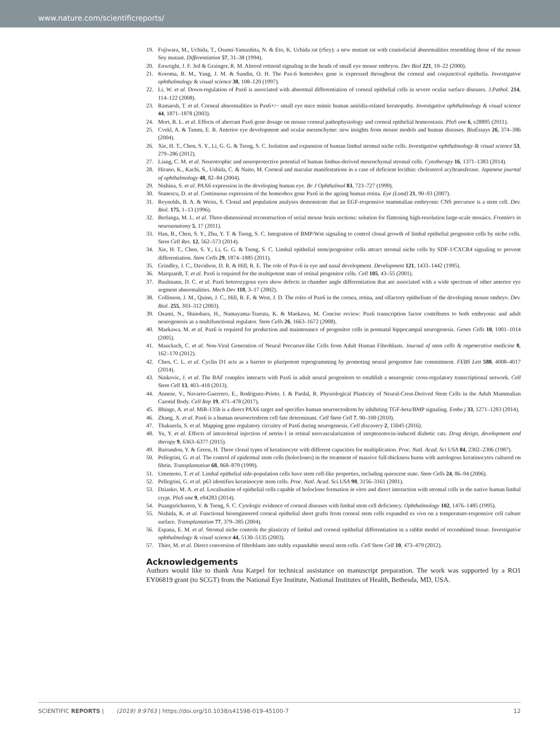www.nature.com/scientificreports/
19. Fujiwara, M., Uchida, T., Osumi-Yamashita, N. & Eto, K. Uchida rat (rSey): a new mutant rat with craniofacial abnormalities resembling those of the mouse Sey mutant. Differentiation 57, 31–38 (1994).
20. Enwright, J. F. 3rd & Grainger, R. M. Altered retinoid signaling in the heads of small eye mouse embryos. Dev Biol 221, 10–22 (2000).
21. Koroma, B. M., Yang, J. M. & Sundin, O. H. The Pax-6 homeobox gene is expressed throughout the corneal and conjunctival epithelia. Investigative ophthalmology & visual science 38, 108–120 (1997).
22. Li, W. et al. Down-regulation of Pax6 is associated with abnormal differentiation of corneal epithelial cells in severe ocular surface diseases. J.Pathol. 214, 114–122 (2008).
23. Ramaesh, T. et al. Corneal abnormalities in Pax6+/− small eye mice mimic human aniridia-related keratopathy. Investigative ophthalmology & visual science 44, 1871–1878 (2003).
24. Mort, R. L. et al. Effects of aberrant Pax6 gene dosage on mouse corneal pathophysiology and corneal epithelial homeostasis. PloS one 6, e28895 (2011).
25. Cvekl, A. & Tamm, E. R. Anterior eye development and ocular mesenchyme: new insights from mouse models and human diseases. BioEssays 26, 374–386 (2004).
26. Xie, H. T., Chen, S. Y., Li, G. G. & Tseng, S. C. Isolation and expansion of human limbal stromal niche cells. Investigative ophthalmology & visual science 53, 279–286 (2012).
27. Liang, C. M. et al. Neurotrophic and neuroprotective potential of human limbus-derived mesenchymal stromal cells. Cytotherapy 16, 1371–1383 (2014).
28. Hirano, K., Kachi, S., Ushida, C. & Naito, M. Corneal and macular manifestations in a case of deficient lecithin: cholesterol acyltransferase. Japanese journal of ophthalmology 48, 82–84 (2004).
29. Nishina, S. et al. PAX6 expression in the developing human eye. Br J Ophthalmol 83, 723–727 (1999).
30. Stanescu, D. et al. Continuous expression of the homeobox gene Pax6 in the ageing human retina. Eye (Lond) 21, 90–93 (2007).
31. Reynolds, B. A. & Weiss, S. Clonal and population analyses demonstrate that an EGF-responsive mammalian embryonic CNS precursor is a stem cell. Dev. Biol. 175, 1–13 (1996).
32. Berlanga, M. L. et al. Three-dimensional reconstruction of serial mouse brain sections: solution for flattening high-resolution large-scale mosaics. Frontiers in neuroanatomy 5, 17 (2011).
33. Han, B., Chen, S. Y., Zhu, Y. T. & Tseng, S. C. Integration of BMP/Wnt signaling to control clonal growth of limbal epithelial progenitor cells by niche cells. Stem Cell Res. 12, 562–573 (2014).
34. Xie, H. T., Chen, S. Y., Li, G. G. & Tseng, S. C. Limbal epithelial stem/progenitor cells attract stromal niche cells by SDF-1/CXCR4 signaling to prevent differentiation. Stem Cells 29, 1874–1885 (2011).
35. Grindley, J. C., Davidson, D. R. & Hill, R. E. The role of Pax-6 in eye and nasal development. Development 121, 1433–1442 (1995).
36. Marquardt, T. et al. Pax6 is required for the multipotent state of retinal progenitor cells. Cell 105, 43–55 (2001).
37. Baulmann, D. C. et al. Pax6 heterozygous eyes show defects in chamber angle differentiation that are associated with a wide spectrum of other anterior eye segment abnormalities. Mech Dev 118, 3–17 (2002).
38. Collinson, J. M., Quinn, J. C., Hill, R. E. & West, J. D. The roles of Pax6 in the cornea, retina, and olfactory epithelium of the developing mouse embryo. Dev. Biol. 255, 303–312 (2003).
39. Osumi, N., Shinohara, H., Numayama-Tsuruta, K. & Maekawa, M. Concise review: Pax6 transcription factor contributes to both embryonic and adult neurogenesis as a multifunctional regulator. Stem Cells 26, 1663–1672 (2008).
40. Maekawa, M. et al. Pax6 is required for production and maintenance of progenitor cells in postnatal hippocampal neurogenesis. Genes Cells 10, 1001–1014 (2005).
41. Maucksch, C. et al. Non-Viral Generation of Neural Precursor-like Cells from Adult Human Fibroblasts. Journal of stem cells & regenerative medicine 8, 162–170 (2012).
42. Chen, C. L. et al. Cyclin D1 acts as a barrier to pluripotent reprogramming by promoting neural progenitor fate commitment. FEBS Lett 588, 4008–4017 (2014).
43. Ninkovic, J. et al. The BAF complex interacts with Pax6 in adult neural progenitors to establish a neurogenic cross-regulatory transcriptional network. Cell Stem Cell 13, 403–418 (2013).
44. Annese, V., Navarro-Guerrero, E., Rodriguez-Prieto, I. & Pardal, R. Physiological Plasticity of Neural-Crest-Derived Stem Cells in the Adult Mammalian Carotid Body. Cell Rep 19, 471–478 (2017).
45. Bhinge, A. et al. MiR-135b is a direct PAX6 target and specifies human neuroectoderm by inhibiting TGF-beta/BMP signaling. Embo j 33, 1271–1283 (2014).
46. Zhang, X. et al. Pax6 is a human neuroectoderm cell fate determinant. Cell Stem Cell 7, 90–100 (2010).
47. Thakurela, S. et al. Mapping gene regulatory circuitry of Pax6 during neurogenesis. Cell discovery 2, 15045 (2016).
48. Yu, Y. et al. Effects of intravitreal injection of netrin-1 in retinal neovascularization of streptozotocin-induced diabetic rats. Drug design, development and therapy 9, 6363–6377 (2015).
49. Barrandon, Y. & Green, H. Three clonal types of keratinocyte with different capacities for multiplication. Proc. Natl. Acad. Sci USA 84, 2302–2306 (1987).
50. Pellegrini, G. et al. The control of epidermal stem cells (holoclones) in the treatment of massive full-thickness burns with autologous keratinocytes cultured on fibrin. Transplantation 68, 868–879 (1999).
51. Umemoto, T. et al. Limbal epithelial side-population cells have stem cell-like properties, including quiescent state. Stem Cells 24, 86–94 (2006).
52. Pellegrini, G. et al. p63 identifies keratinocyte stem cells. Proc. Natl. Acad. Sci.USA 98, 3156–3161 (2001).
53. Dziasko, M. A. et al. Localisation of epithelial cells capable of holoclone formation in vitro and direct interaction with stromal cells in the native human limbal crypt. PloS one 9, e94283 (2014).
54. Puangsricharern, V. & Tseng, S. C. Cytologic evidence of corneal diseases with limbal stem cell deficiency. Ophthalmology 102, 1476–1485 (1995).
55. Nishida, K. et al. Functional bioengineered corneal epithelial sheet grafts from corneal stem cells expanded ex vivo on a temperature-responsive cell culture surface. Transplantation 77, 379–385 (2004).
56. Espana, E. M. et al. Stromal niche controls the plasticity of limbal and corneal epithelial differentiation in a rabbit model of recombined tissue. Investigative ophthalmology & visual science 44, 5130–5135 (2003).
57. Thier, M. et al. Direct conversion of fibroblasts into stably expandable neural stem cells. Cell Stem Cell 10, 473–479 (2012).
Acknowledgements
Authors would like to thank Ana Karpel for technical assistance on manuscript preparation. The work was supported by a RO1 EY06819 grant (to SCGT) from the National Eye Institute, National Institutes of Health, Bethesda, MD, USA.
SCIENTIFIC REPORTS | (2019) 9:9763 | https://doi.org/10.1038/s41598-019-45100-7 12